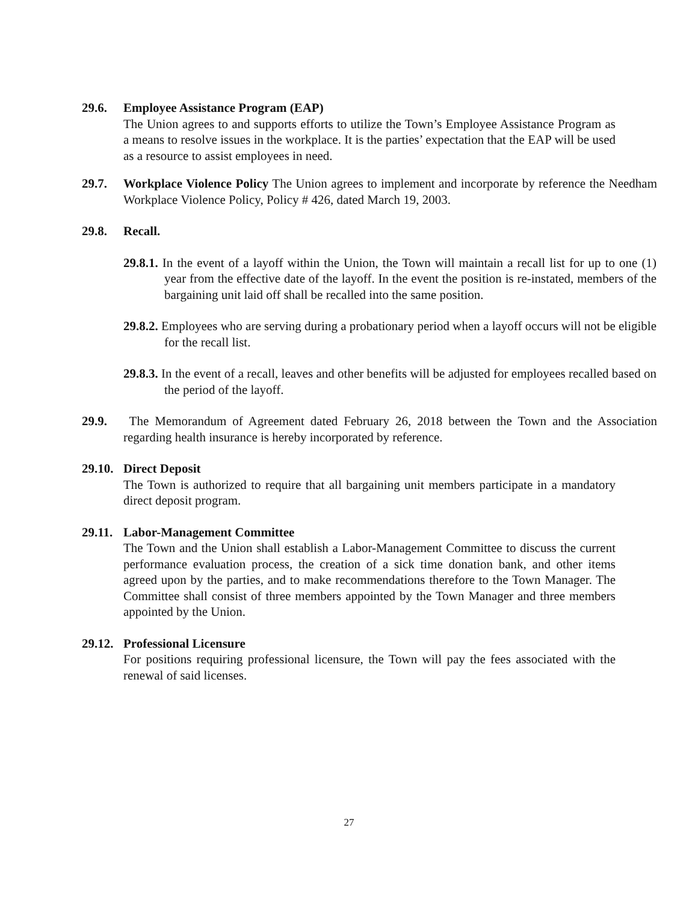29.6. Employee Assistance Program (EAP)
The Union agrees to and supports efforts to utilize the Town’s Employee Assistance Program as a means to resolve issues in the workplace. It is the parties’ expectation that the EAP will be used as a resource to assist employees in need.
29.7. Workplace Violence Policy The Union agrees to implement and incorporate by reference the Needham Workplace Violence Policy, Policy # 426, dated March 19, 2003.
29.8. Recall.
29.8.1. In the event of a layoff within the Union, the Town will maintain a recall list for up to one (1) year from the effective date of the layoff. In the event the position is re-instated, members of the bargaining unit laid off shall be recalled into the same position.
29.8.2. Employees who are serving during a probationary period when a layoff occurs will not be eligible for the recall list.
29.8.3. In the event of a recall, leaves and other benefits will be adjusted for employees recalled based on the period of the layoff.
29.9. The Memorandum of Agreement dated February 26, 2018 between the Town and the Association regarding health insurance is hereby incorporated by reference.
29.10. Direct Deposit
The Town is authorized to require that all bargaining unit members participate in a mandatory direct deposit program.
29.11. Labor-Management Committee
The Town and the Union shall establish a Labor-Management Committee to discuss the current performance evaluation process, the creation of a sick time donation bank, and other items agreed upon by the parties, and to make recommendations therefore to the Town Manager. The Committee shall consist of three members appointed by the Town Manager and three members appointed by the Union.
29.12. Professional Licensure
For positions requiring professional licensure, the Town will pay the fees associated with the renewal of said licenses.
27